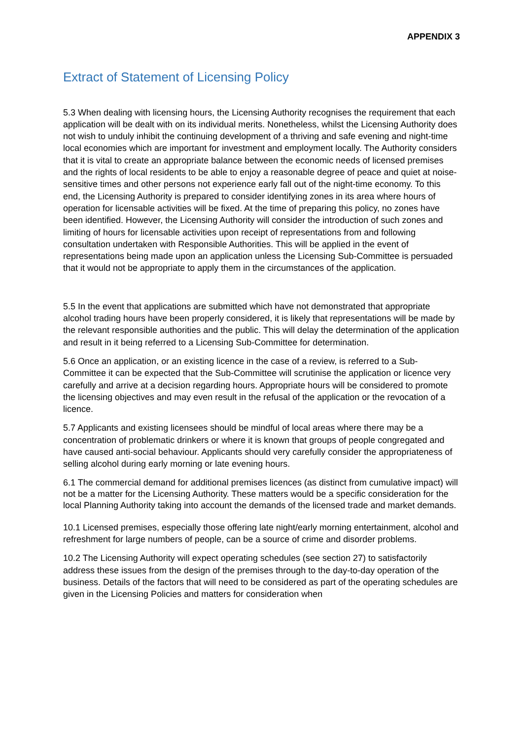APPENDIX 3
Extract of Statement of Licensing Policy
5.3 When dealing with licensing hours, the Licensing Authority recognises the requirement that each application will be dealt with on its individual merits. Nonetheless, whilst the Licensing Authority does not wish to unduly inhibit the continuing development of a thriving and safe evening and night-time local economies which are important for investment and employment locally. The Authority considers that it is vital to create an appropriate balance between the economic needs of licensed premises and the rights of local residents to be able to enjoy a reasonable degree of peace and quiet at noise-sensitive times and other persons not experience early fall out of the night-time economy. To this end, the Licensing Authority is prepared to consider identifying zones in its area where hours of operation for licensable activities will be fixed. At the time of preparing this policy, no zones have been identified. However, the Licensing Authority will consider the introduction of such zones and limiting of hours for licensable activities upon receipt of representations from and following consultation undertaken with Responsible Authorities. This will be applied in the event of representations being made upon an application unless the Licensing Sub-Committee is persuaded that it would not be appropriate to apply them in the circumstances of the application.
5.5 In the event that applications are submitted which have not demonstrated that appropriate alcohol trading hours have been properly considered, it is likely that representations will be made by the relevant responsible authorities and the public. This will delay the determination of the application and result in it being referred to a Licensing Sub-Committee for determination.
5.6 Once an application, or an existing licence in the case of a review, is referred to a Sub-Committee it can be expected that the Sub-Committee will scrutinise the application or licence very carefully and arrive at a decision regarding hours. Appropriate hours will be considered to promote the licensing objectives and may even result in the refusal of the application or the revocation of a licence.
5.7 Applicants and existing licensees should be mindful of local areas where there may be a concentration of problematic drinkers or where it is known that groups of people congregated and have caused anti-social behaviour. Applicants should very carefully consider the appropriateness of selling alcohol during early morning or late evening hours.
6.1 The commercial demand for additional premises licences (as distinct from cumulative impact) will not be a matter for the Licensing Authority. These matters would be a specific consideration for the local Planning Authority taking into account the demands of the licensed trade and market demands.
10.1 Licensed premises, especially those offering late night/early morning entertainment, alcohol and refreshment for large numbers of people, can be a source of crime and disorder problems.
10.2 The Licensing Authority will expect operating schedules (see section 27) to satisfactorily address these issues from the design of the premises through to the day-to-day operation of the business. Details of the factors that will need to be considered as part of the operating schedules are given in the Licensing Policies and matters for consideration when